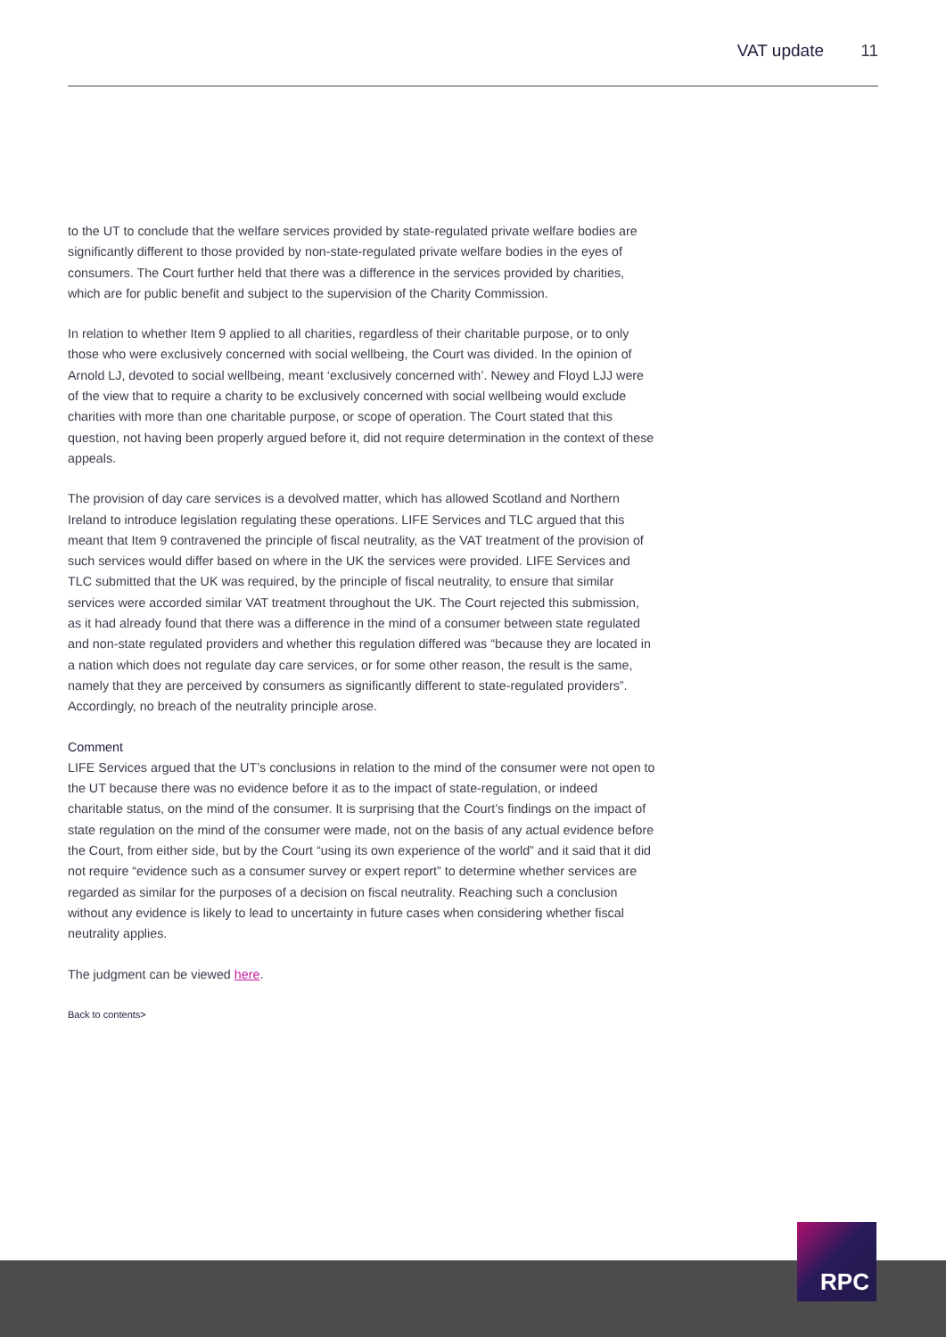VAT update 11
to the UT to conclude that the welfare services provided by state-regulated private welfare bodies are significantly different to those provided by non-state-regulated private welfare bodies in the eyes of consumers. The Court further held that there was a difference in the services provided by charities, which are for public benefit and subject to the supervision of the Charity Commission.
In relation to whether Item 9 applied to all charities, regardless of their charitable purpose, or to only those who were exclusively concerned with social wellbeing, the Court was divided. In the opinion of Arnold LJ, devoted to social wellbeing, meant ‘exclusively concerned with’. Newey and Floyd LJJ were of the view that to require a charity to be exclusively concerned with social wellbeing would exclude charities with more than one charitable purpose, or scope of operation. The Court stated that this question, not having been properly argued before it, did not require determination in the context of these appeals.
The provision of day care services is a devolved matter, which has allowed Scotland and Northern Ireland to introduce legislation regulating these operations. LIFE Services and TLC argued that this meant that Item 9 contravened the principle of fiscal neutrality, as the VAT treatment of the provision of such services would differ based on where in the UK the services were provided. LIFE Services and TLC submitted that the UK was required, by the principle of fiscal neutrality, to ensure that similar services were accorded similar VAT treatment throughout the UK. The Court rejected this submission, as it had already found that there was a difference in the mind of a consumer between state regulated and non-state regulated providers and whether this regulation differed was “because they are located in a nation which does not regulate day care services, or for some other reason, the result is the same, namely that they are perceived by consumers as significantly different to state-regulated providers”. Accordingly, no breach of the neutrality principle arose.
Comment
LIFE Services argued that the UT’s conclusions in relation to the mind of the consumer were not open to the UT because there was no evidence before it as to the impact of state-regulation, or indeed charitable status, on the mind of the consumer. It is surprising that the Court’s findings on the impact of state regulation on the mind of the consumer were made, not on the basis of any actual evidence before the Court, from either side, but by the Court “using its own experience of the world” and it said that it did not require “evidence such as a consumer survey or expert report” to determine whether services are regarded as similar for the purposes of a decision on fiscal neutrality. Reaching such a conclusion without any evidence is likely to lead to uncertainty in future cases when considering whether fiscal neutrality applies.
The judgment can be viewed here.
Back to contents>
RPC